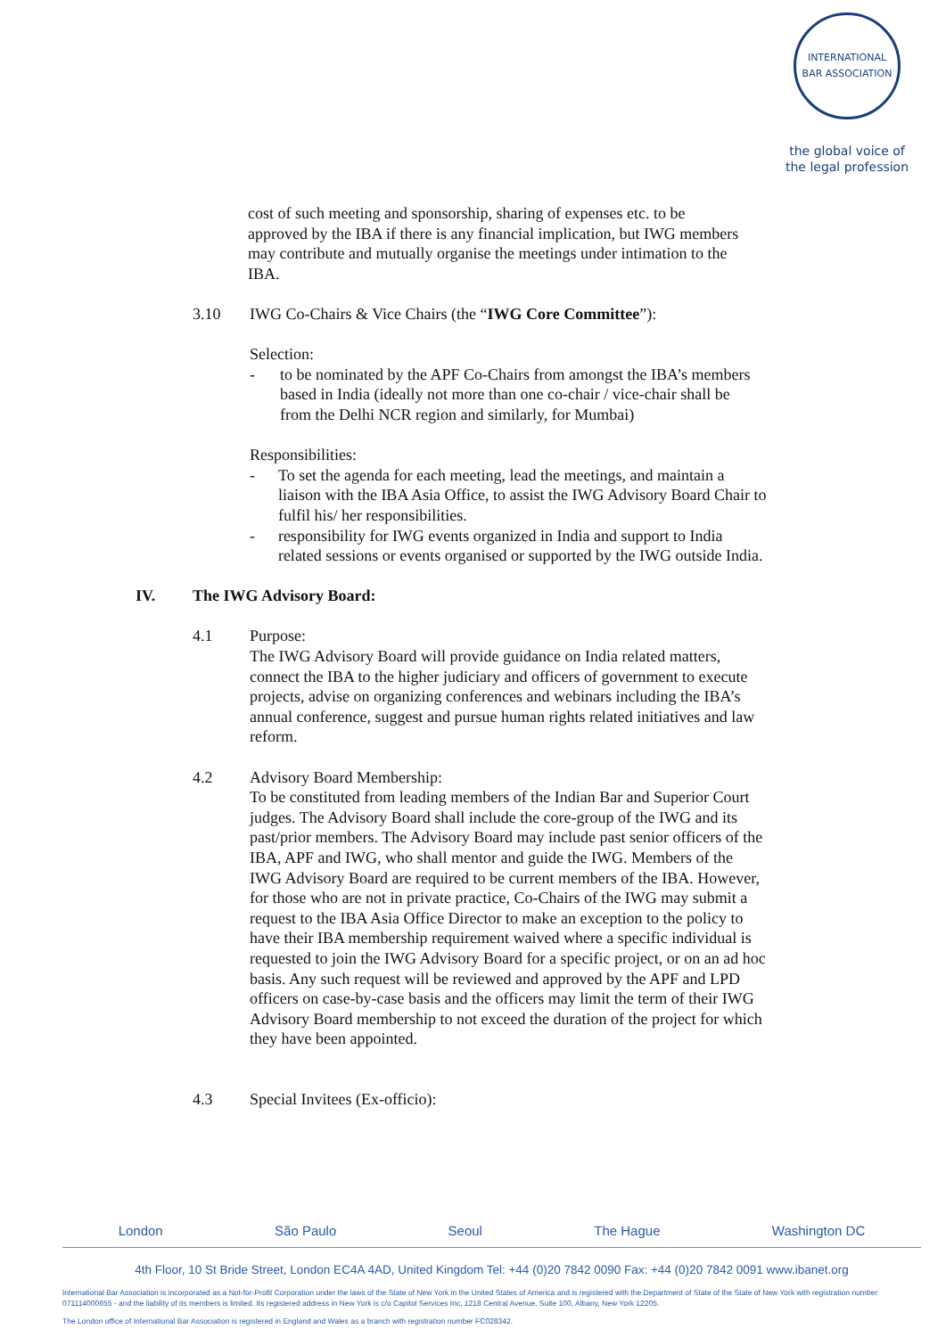INTERNATIONAL BAR ASSOCIATION
the global voice of
the legal profession
cost of such meeting and sponsorship, sharing of expenses etc. to be approved by the IBA if there is any financial implication, but IWG members may contribute and mutually organise the meetings under intimation to the IBA.
3.10 IWG Co-Chairs & Vice Chairs (the “IWG Core Committee”):
Selection:
- to be nominated by the APF Co-Chairs from amongst the IBA’s members based in India (ideally not more than one co-chair / vice-chair shall be from the Delhi NCR region and similarly, for Mumbai)
Responsibilities:
- To set the agenda for each meeting, lead the meetings, and maintain a liaison with the IBA Asia Office, to assist the IWG Advisory Board Chair to fulfil his/ her responsibilities.
- responsibility for IWG events organized in India and support to India related sessions or events organised or supported by the IWG outside India.
IV. The IWG Advisory Board:
4.1 Purpose:
The IWG Advisory Board will provide guidance on India related matters, connect the IBA to the higher judiciary and officers of government to execute projects, advise on organizing conferences and webinars including the IBA’s annual conference, suggest and pursue human rights related initiatives and law reform.
4.2 Advisory Board Membership:
To be constituted from leading members of the Indian Bar and Superior Court judges. The Advisory Board shall include the core-group of the IWG and its past/prior members. The Advisory Board may include past senior officers of the IBA, APF and IWG, who shall mentor and guide the IWG. Members of the IWG Advisory Board are required to be current members of the IBA. However, for those who are not in private practice, Co-Chairs of the IWG may submit a request to the IBA Asia Office Director to make an exception to the policy to have their IBA membership requirement waived where a specific individual is requested to join the IWG Advisory Board for a specific project, or on an ad hoc basis. Any such request will be reviewed and approved by the APF and LPD officers on case-by-case basis and the officers may limit the term of their IWG Advisory Board membership to not exceed the duration of the project for which they have been appointed.
4.3 Special Invitees (Ex-officio):
London São Paulo Seoul The Hague Washington DC
4th Floor, 10 St Bride Street, London EC4A 4AD, United Kingdom Tel: +44 (0)20 7842 0090 Fax: +44 (0)20 7842 0091 www.ibanet.org
International Bar Association is incorporated as a Not-for-Profit Corporation under the laws of the State of New York in the United States of America and is registered with the Department of State of the State of New York with registration number 071114000655 - and the liability of its members is limited. Its registered address in New York is c/o Capitol Services Inc, 1218 Central Avenue, Suite 100, Albany, New York 12205.
The London office of International Bar Association is registered in England and Wales as a branch with registration number FC028342.